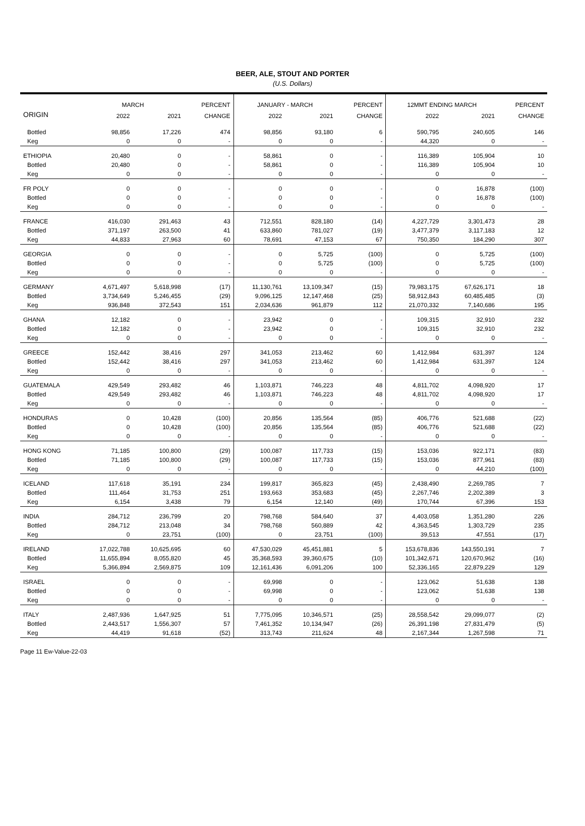BEER, ALE, STOUT AND PORTER
(U.S. Dollars)
| | MARCH | | PERCENT | JANUARY - MARCH | | PERCENT | 12MMT ENDING MARCH | | PERCENT |
| --- | --- | --- | --- | --- | --- | --- | --- | --- | --- |
| ORIGIN | 2022 | 2021 | CHANGE | 2022 | 2021 | CHANGE | 2022 | 2021 | CHANGE |
| Bottled | 98,856 | 17,226 | 474 | 98,856 | 93,180 | 6 | 590,795 | 240,605 | 146 |
| Keg | 0 | 0 | - | 0 | 0 | - | 44,320 | 0 | - |
| ETHIOPIA | 20,480 | 0 | - | 58,861 | 0 | - | 116,389 | 105,904 | 10 |
| Bottled | 20,480 | 0 | - | 58,861 | 0 | - | 116,389 | 105,904 | 10 |
| Keg | 0 | 0 | - | 0 | 0 | - | 0 | 0 | - |
| FR POLY | 0 | 0 | - | 0 | 0 | - | 0 | 16,878 | (100) |
| Bottled | 0 | 0 | - | 0 | 0 | - | 0 | 16,878 | (100) |
| Keg | 0 | 0 | - | 0 | 0 | - | 0 | 0 | - |
| FRANCE | 416,030 | 291,463 | 43 | 712,551 | 828,180 | (14) | 4,227,729 | 3,301,473 | 28 |
| Bottled | 371,197 | 263,500 | 41 | 633,860 | 781,027 | (19) | 3,477,379 | 3,117,183 | 12 |
| Keg | 44,833 | 27,963 | 60 | 78,691 | 47,153 | 67 | 750,350 | 184,290 | 307 |
| GEORGIA | 0 | 0 | - | 0 | 5,725 | (100) | 0 | 5,725 | (100) |
| Bottled | 0 | 0 | - | 0 | 5,725 | (100) | 0 | 5,725 | (100) |
| Keg | 0 | 0 | - | 0 | 0 | - | 0 | 0 | - |
| GERMANY | 4,671,497 | 5,618,998 | (17) | 11,130,761 | 13,109,347 | (15) | 79,983,175 | 67,626,171 | 18 |
| Bottled | 3,734,649 | 5,246,455 | (29) | 9,096,125 | 12,147,468 | (25) | 58,912,843 | 60,485,485 | (3) |
| Keg | 936,848 | 372,543 | 151 | 2,034,636 | 961,879 | 112 | 21,070,332 | 7,140,686 | 195 |
| GHANA | 12,182 | 0 | - | 23,942 | 0 | - | 109,315 | 32,910 | 232 |
| Bottled | 12,182 | 0 | - | 23,942 | 0 | - | 109,315 | 32,910 | 232 |
| Keg | 0 | 0 | - | 0 | 0 | - | 0 | 0 | - |
| GREECE | 152,442 | 38,416 | 297 | 341,053 | 213,462 | 60 | 1,412,984 | 631,397 | 124 |
| Bottled | 152,442 | 38,416 | 297 | 341,053 | 213,462 | 60 | 1,412,984 | 631,397 | 124 |
| Keg | 0 | 0 | - | 0 | 0 | - | 0 | 0 | - |
| GUATEMALA | 429,549 | 293,482 | 46 | 1,103,871 | 746,223 | 48 | 4,811,702 | 4,098,920 | 17 |
| Bottled | 429,549 | 293,482 | 46 | 1,103,871 | 746,223 | 48 | 4,811,702 | 4,098,920 | 17 |
| Keg | 0 | 0 | - | 0 | 0 | - | 0 | 0 | - |
| HONDURAS | 0 | 10,428 | (100) | 20,856 | 135,564 | (85) | 406,776 | 521,688 | (22) |
| Bottled | 0 | 10,428 | (100) | 20,856 | 135,564 | (85) | 406,776 | 521,688 | (22) |
| Keg | 0 | 0 | - | 0 | 0 | - | 0 | 0 | - |
| HONG KONG | 71,185 | 100,800 | (29) | 100,087 | 117,733 | (15) | 153,036 | 922,171 | (83) |
| Bottled | 71,185 | 100,800 | (29) | 100,087 | 117,733 | (15) | 153,036 | 877,961 | (83) |
| Keg | 0 | 0 | - | 0 | 0 | - | 0 | 44,210 | (100) |
| ICELAND | 117,618 | 35,191 | 234 | 199,817 | 365,823 | (45) | 2,438,490 | 2,269,785 | 7 |
| Bottled | 111,464 | 31,753 | 251 | 193,663 | 353,683 | (45) | 2,267,746 | 2,202,389 | 3 |
| Keg | 6,154 | 3,438 | 79 | 6,154 | 12,140 | (49) | 170,744 | 67,396 | 153 |
| INDIA | 284,712 | 236,799 | 20 | 798,768 | 584,640 | 37 | 4,403,058 | 1,351,280 | 226 |
| Bottled | 284,712 | 213,048 | 34 | 798,768 | 560,889 | 42 | 4,363,545 | 1,303,729 | 235 |
| Keg | 0 | 23,751 | (100) | 0 | 23,751 | (100) | 39,513 | 47,551 | (17) |
| IRELAND | 17,022,788 | 10,625,695 | 60 | 47,530,029 | 45,451,881 | 5 | 153,678,836 | 143,550,191 | 7 |
| Bottled | 11,655,894 | 8,055,820 | 45 | 35,368,593 | 39,360,675 | (10) | 101,342,671 | 120,670,962 | (16) |
| Keg | 5,366,894 | 2,569,875 | 109 | 12,161,436 | 6,091,206 | 100 | 52,336,165 | 22,879,229 | 129 |
| ISRAEL | 0 | 0 | - | 69,998 | 0 | - | 123,062 | 51,638 | 138 |
| Bottled | 0 | 0 | - | 69,998 | 0 | - | 123,062 | 51,638 | 138 |
| Keg | 0 | 0 | - | 0 | 0 | - | 0 | 0 | - |
| ITALY | 2,487,936 | 1,647,925 | 51 | 7,775,095 | 10,346,571 | (25) | 28,558,542 | 29,099,077 | (2) |
| Bottled | 2,443,517 | 1,556,307 | 57 | 7,461,352 | 10,134,947 | (26) | 26,391,198 | 27,831,479 | (5) |
| Keg | 44,419 | 91,618 | (52) | 313,743 | 211,624 | 48 | 2,167,344 | 1,267,598 | 71 |
Page 11 Ew-Value-22-03